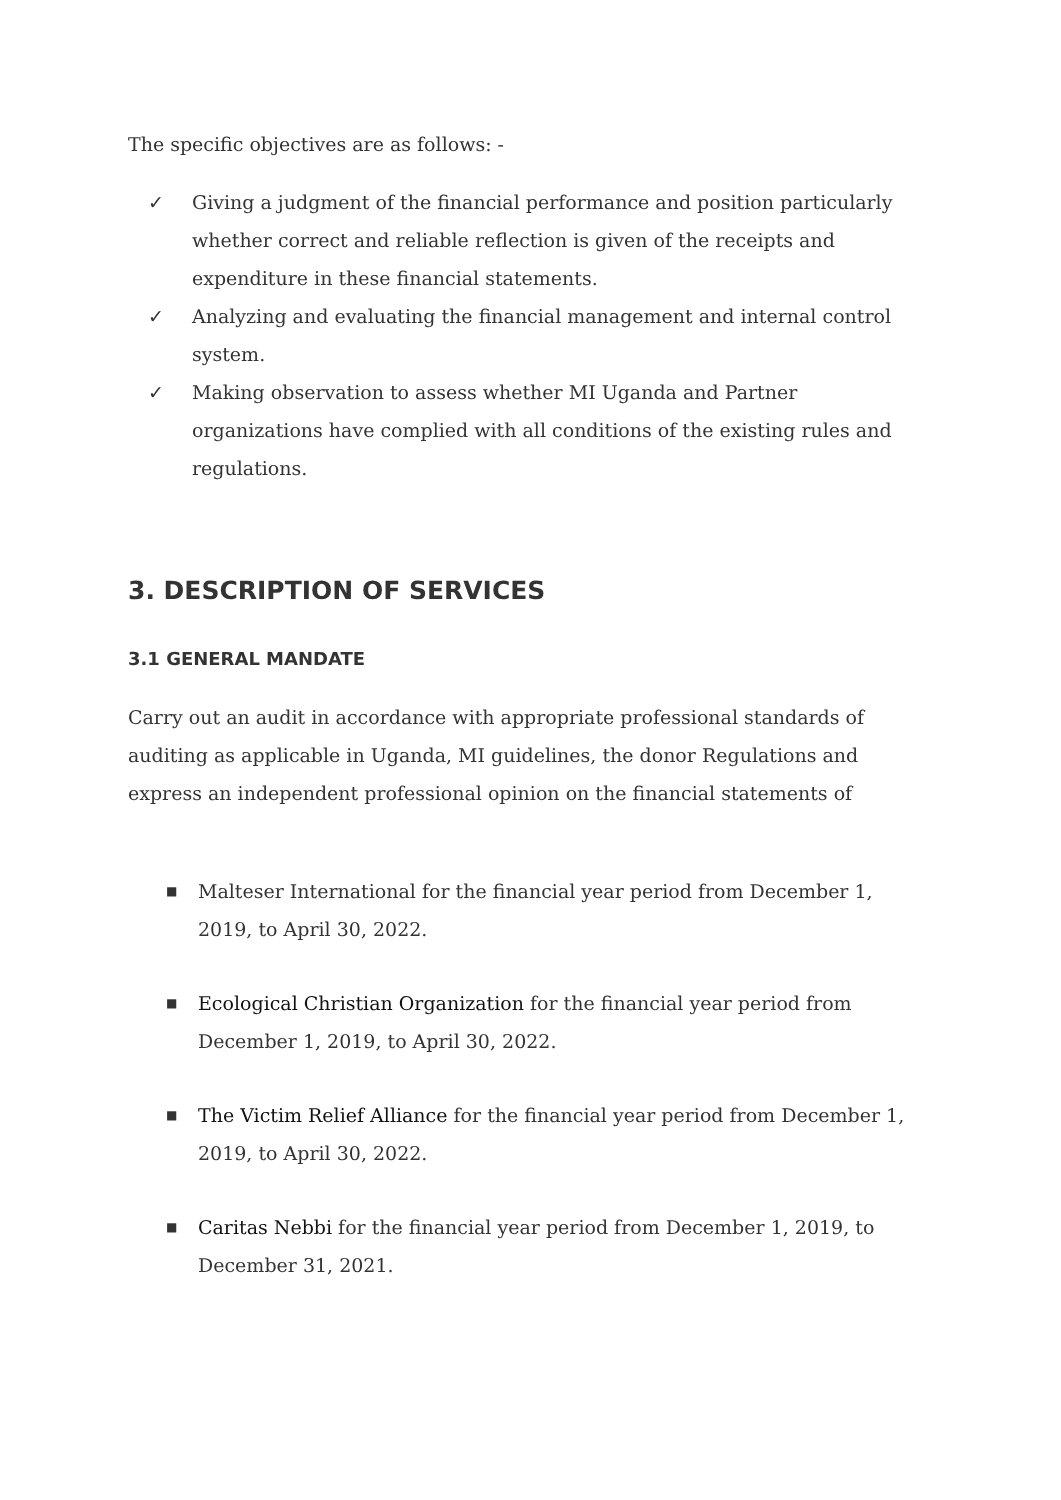The specific objectives are as follows: -
✓ Giving a judgment of the financial performance and position particularly whether correct and reliable reflection is given of the receipts and expenditure in these financial statements.
✓ Analyzing and evaluating the financial management and internal control system.
✓ Making observation to assess whether MI Uganda and Partner organizations have complied with all conditions of the existing rules and regulations.
3. DESCRIPTION OF SERVICES
3.1 GENERAL MANDATE
Carry out an audit in accordance with appropriate professional standards of auditing as applicable in Uganda, MI guidelines, the donor Regulations and express an independent professional opinion on the financial statements of
■ Malteser International for the financial year period from December 1, 2019, to April 30, 2022.
■ Ecological Christian Organization for the financial year period from December 1, 2019, to April 30, 2022.
■ The Victim Relief Alliance for the financial year period from December 1, 2019, to April 30, 2022.
■ Caritas Nebbi for the financial year period from December 1, 2019, to December 31, 2021.